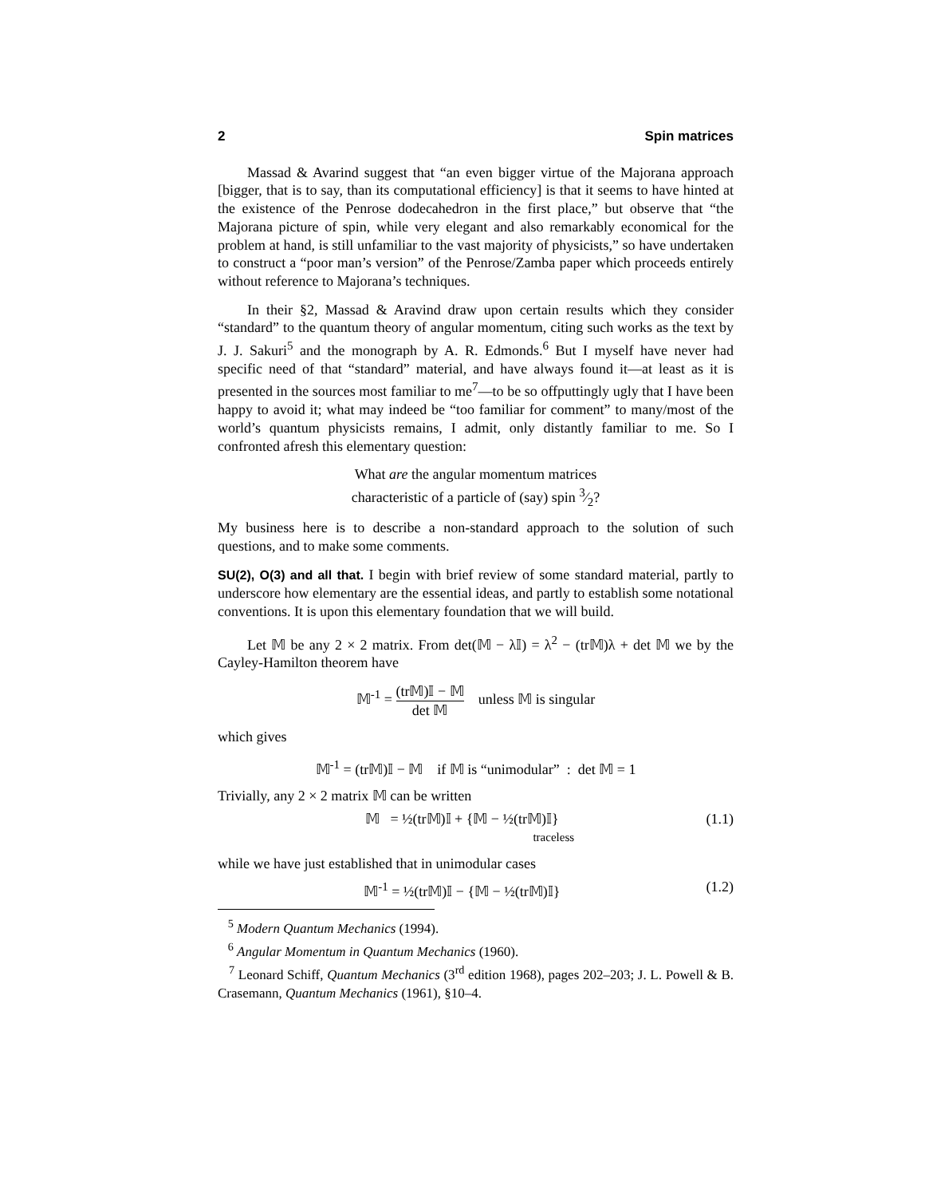2 Spin matrices
Massad & Avarind suggest that “an even bigger virtue of the Majorana approach [bigger, that is to say, than its computational efficiency] is that it seems to have hinted at the existence of the Penrose dodecahedron in the first place,” but observe that “the Majorana picture of spin, while very elegant and also remarkably economical for the problem at hand, is still unfamiliar to the vast majority of physicists,” so have undertaken to construct a “poor man’s version” of the Penrose/Zamba paper which proceeds entirely without reference to Majorana’s techniques.
In their §2, Massad & Aravind draw upon certain results which they consider “standard” to the quantum theory of angular momentum, citing such works as the text by J. J. Sakuri<sup>5</sup> and the monograph by A. R. Edmonds.<sup>6</sup> But I myself have never had specific need of that “standard” material, and have always found it—at least as it is presented in the sources most familiar to me<sup>7</sup>—to be so offputtingly ugly that I have been happy to avoid it; what may indeed be “too familiar for comment” to many/most of the world’s quantum physicists remains, I admit, only distantly familiar to me. So I confronted afresh this elementary question:
What are the angular momentum matrices
characteristic of a particle of (say) spin 3⁄2?
My business here is to describe a non-standard approach to the solution of such questions, and to make some comments.
SU(2), O(3) and all that. I begin with brief review of some standard material, partly to underscore how elementary are the essential ideas, and partly to establish some notational conventions. It is upon this elementary foundation that we will build.
Let 𝕄 be any 2 × 2 matrix. From det(𝕄 − λ𝕀) = λ<sup>2</sup> − (tr𝕄)λ + det 𝕄 we by the Cayley-Hamilton theorem have
𝕄<sup>-1</sup> = (tr𝕄)𝕀 − 𝕄 det 𝕄 unless 𝕄 is singular
which gives
𝕄<sup>-1</sup> = (tr𝕄)𝕀 − 𝕄 if 𝕄 is “unimodular” : det 𝕄 = 1
Trivially, any 2 × 2 matrix 𝕄 can be written
𝕄 = ½(tr𝕄)𝕀 + {𝕄 − ½(tr𝕄)𝕀}
traceless (1.1)
while we have just established that in unimodular cases
𝕄<sup>-1</sup> = ½(tr𝕄)𝕀 − {𝕄 − ½(tr𝕄)𝕀} (1.2)
<sup>5</sup> Modern Quantum Mechanics (1994).
<sup>6</sup> Angular Momentum in Quantum Mechanics (1960).
<sup>7</sup> Leonard Schiff, Quantum Mechanics (3<sup>rd</sup> edition 1968), pages 202–203; J. L. Powell & B. Crasemann, Quantum Mechanics (1961), §10–4.